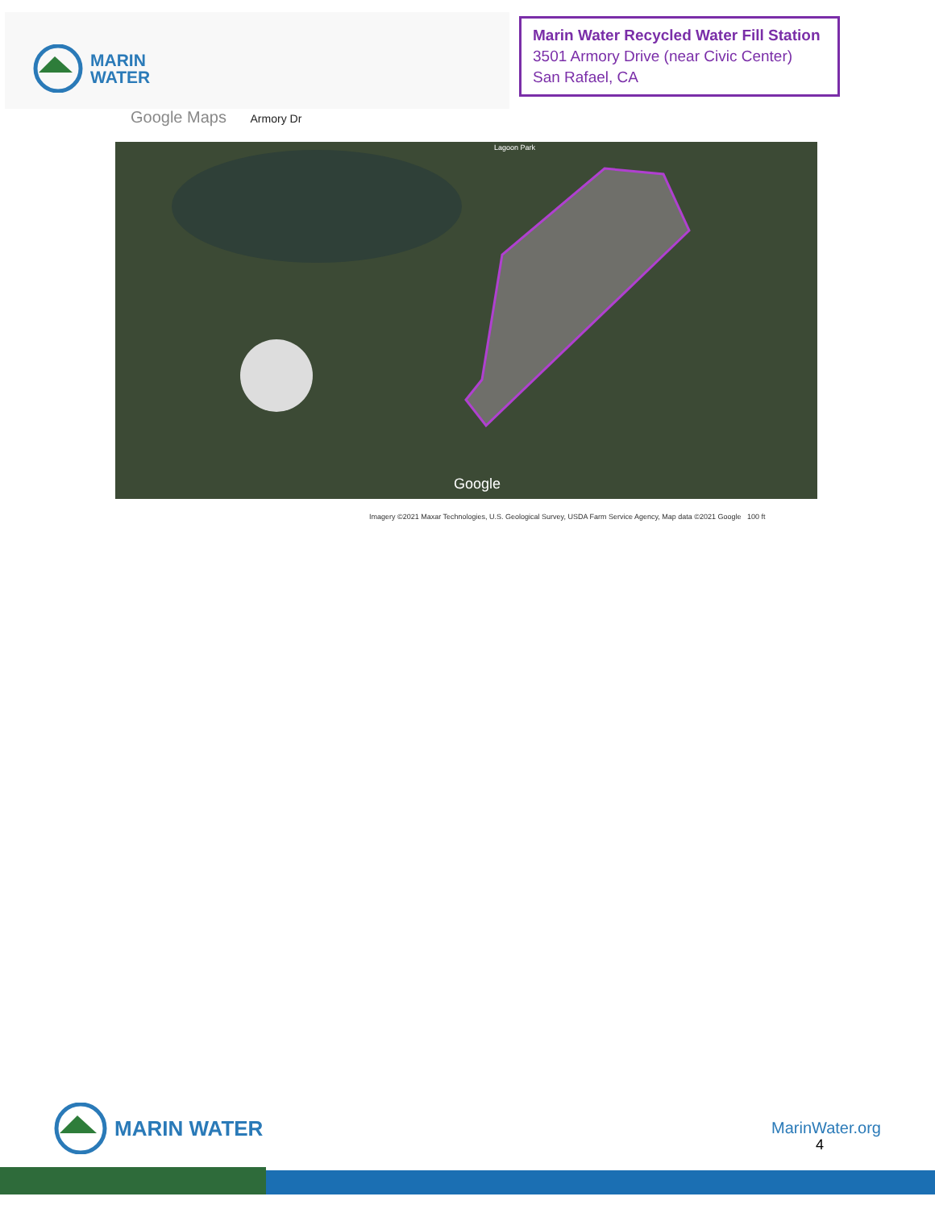MARIN
WATER
Marin Water Recycled Water Fill Station
3501 Armory Drive (near Civic Center)
San Rafael, CA
Google Maps Armory Dr
Lagoon Park
Google
Imagery ©2021 Maxar Technologies, U.S. Geological Survey, USDA Farm Service Agency, Map data ©2021 Google 100 ft
MARIN WATER
MarinWater.org
4